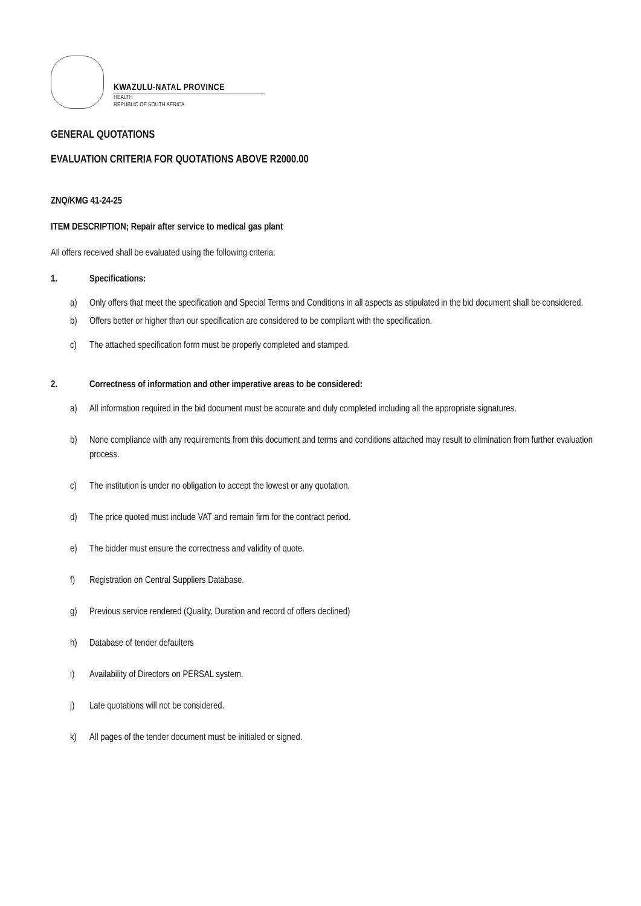KWAZULU-NATAL PROVINCE
HEALTH
REPUBLIC OF SOUTH AFRICA
GENERAL QUOTATIONS
EVALUATION CRITERIA FOR QUOTATIONS ABOVE R2000.00
ZNQ/KMG 41-24-25
ITEM DESCRIPTION; Repair after service to medical gas plant
All offers received shall be evaluated using the following criteria:
1. Specifications:
a) Only offers that meet the specification and Special Terms and Conditions in all aspects as stipulated in the bid document shall be considered.
b) Offers better or higher than our specification are considered to be compliant with the specification.
c) The attached specification form must be properly completed and stamped.
2. Correctness of information and other imperative areas to be considered:
a) All information required in the bid document must be accurate and duly completed including all the appropriate signatures.
b) None compliance with any requirements from this document and terms and conditions attached may result to elimination from further evaluation process.
c) The institution is under no obligation to accept the lowest or any quotation.
d) The price quoted must include VAT and remain firm for the contract period.
e) The bidder must ensure the correctness and validity of quote.
f) Registration on Central Suppliers Database.
g) Previous service rendered (Quality, Duration and record of offers declined)
h) Database of tender defaulters
i) Availability of Directors on PERSAL system.
j) Late quotations will not be considered.
k) All pages of the tender document must be initialed or signed.